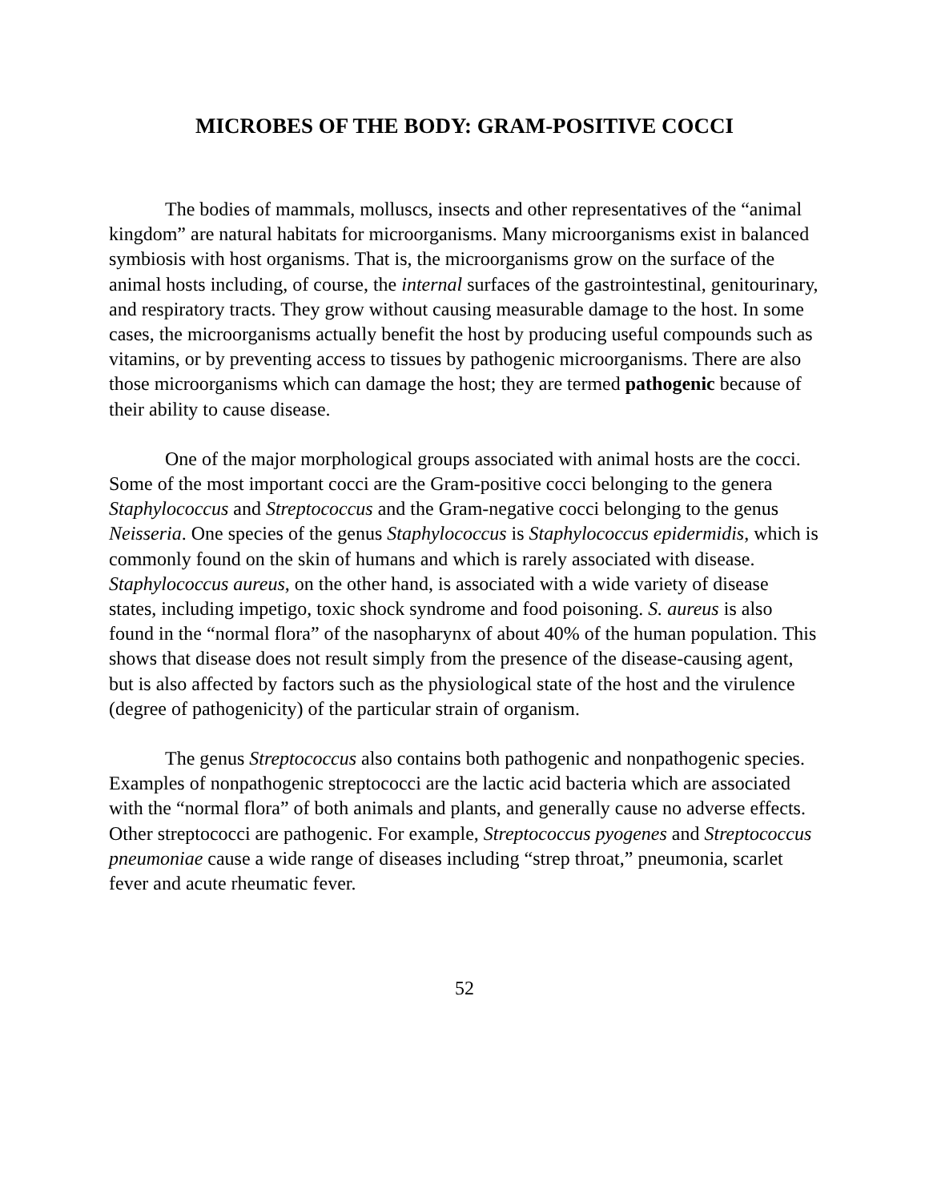MICROBES OF THE BODY: GRAM-POSITIVE COCCI
The bodies of mammals, molluscs, insects and other representatives of the “animal kingdom” are natural habitats for microorganisms. Many microorganisms exist in balanced symbiosis with host organisms. That is, the microorganisms grow on the surface of the animal hosts including, of course, the internal surfaces of the gastrointestinal, genitourinary, and respiratory tracts. They grow without causing measurable damage to the host. In some cases, the microorganisms actually benefit the host by producing useful compounds such as vitamins, or by preventing access to tissues by pathogenic microorganisms. There are also those microorganisms which can damage the host; they are termed pathogenic because of their ability to cause disease.
One of the major morphological groups associated with animal hosts are the cocci. Some of the most important cocci are the Gram-positive cocci belonging to the genera Staphylococcus and Streptococcus and the Gram-negative cocci belonging to the genus Neisseria. One species of the genus Staphylococcus is Staphylococcus epidermidis, which is commonly found on the skin of humans and which is rarely associated with disease. Staphylococcus aureus, on the other hand, is associated with a wide variety of disease states, including impetigo, toxic shock syndrome and food poisoning. S. aureus is also found in the “normal flora” of the nasopharynx of about 40% of the human population. This shows that disease does not result simply from the presence of the disease-causing agent, but is also affected by factors such as the physiological state of the host and the virulence (degree of pathogenicity) of the particular strain of organism.
The genus Streptococcus also contains both pathogenic and nonpathogenic species. Examples of nonpathogenic streptococci are the lactic acid bacteria which are associated with the “normal flora” of both animals and plants, and generally cause no adverse effects. Other streptococci are pathogenic. For example, Streptococcus pyogenes and Streptococcus pneumoniae cause a wide range of diseases including “strep throat,” pneumonia, scarlet fever and acute rheumatic fever.
52